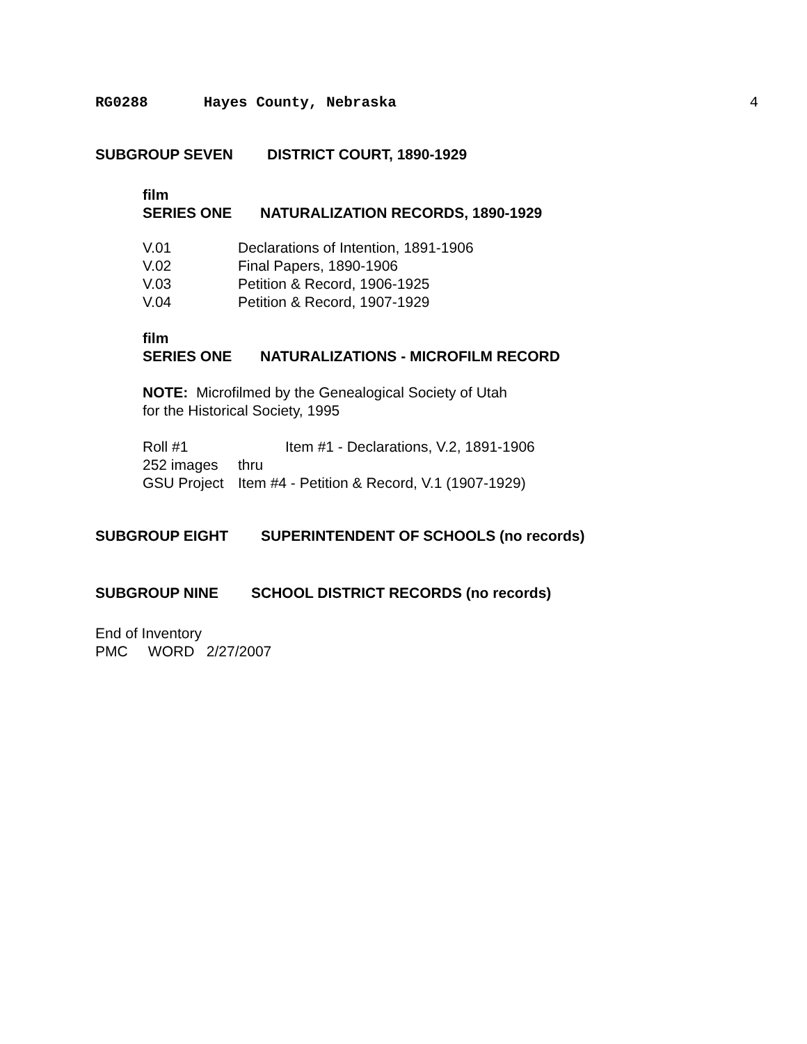RG0288 Hayes County, Nebraska 4
SUBGROUP SEVEN DISTRICT COURT, 1890-1929
film
SERIES ONE NATURALIZATION RECORDS, 1890-1929
V.01 Declarations of Intention, 1891-1906
V.02 Final Papers, 1890-1906
V.03 Petition & Record, 1906-1925
V.04 Petition & Record, 1907-1929
film
SERIES ONE NATURALIZATIONS - MICROFILM RECORD
NOTE: Microfilmed by the Genealogical Society of Utah
for the Historical Society, 1995
Roll #1 Item #1 - Declarations, V.2, 1891-1906
252 images thru
GSU Project Item #4 - Petition & Record, V.1 (1907-1929)
SUBGROUP EIGHT SUPERINTENDENT OF SCHOOLS (no records)
SUBGROUP NINE SCHOOL DISTRICT RECORDS (no records)
End of Inventory
PMC WORD 2/27/2007